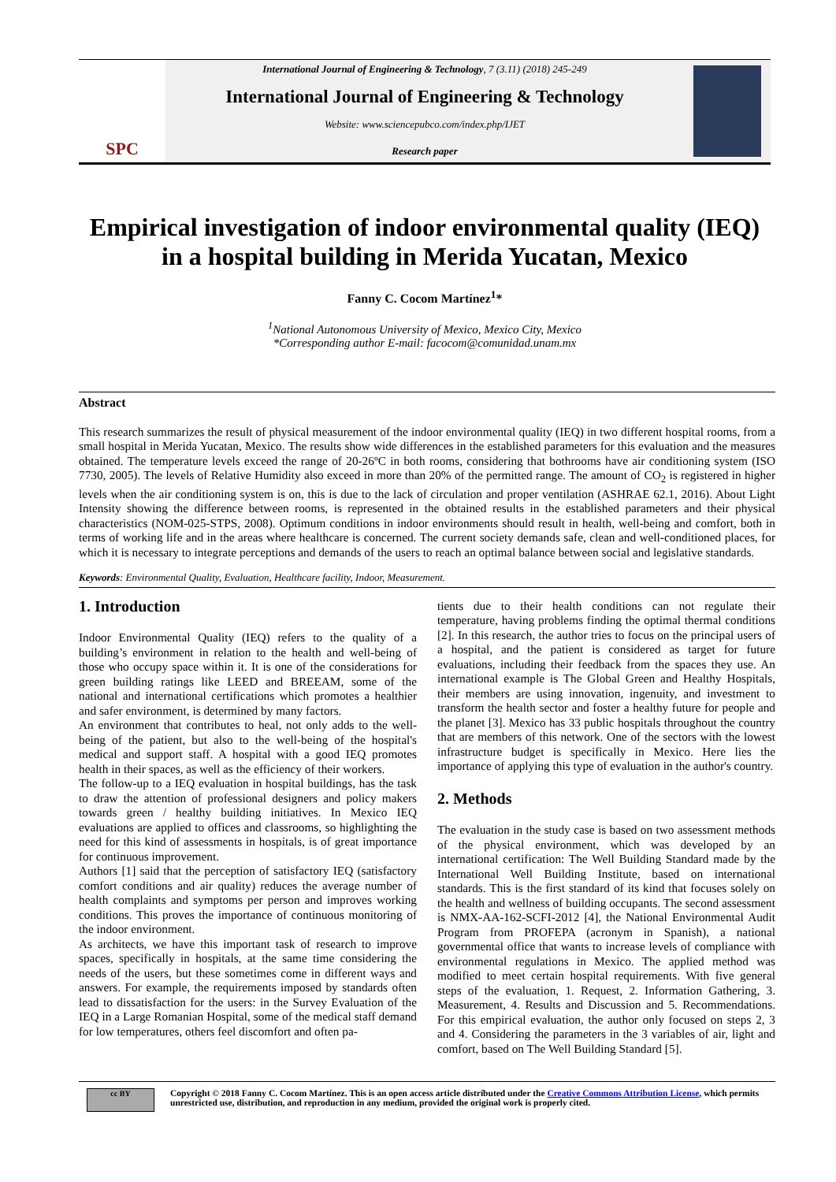SPC
International Journal of Engineering & Technology, 7 (3.11) (2018) 245-249
International Journal of Engineering & Technology
Website: www.sciencepubco.com/index.php/IJET
Research paper
Empirical investigation of indoor environmental quality (IEQ) in a hospital building in Merida Yucatan, Mexico
Fanny C. Cocom Martínez<sup>1</sup>*
<sup>1</sup> National Autonomous University of Mexico, Mexico City, Mexico
*Corresponding author E-mail: facocom@comunidad.unam.mx
Abstract
This research summarizes the result of physical measurement of the indoor environmental quality (IEQ) in two different hospital rooms, from a small hospital in Merida Yucatan, Mexico. The results show wide differences in the established parameters for this evaluation and the measures obtained. The temperature levels exceed the range of 20-26ºC in both rooms, considering that bothrooms have air conditioning system (ISO 7730, 2005). The levels of Relative Humidity also exceed in more than 20% of the permitted range. The amount of CO<sub>2</sub> is registered in higher levels when the air conditioning system is on, this is due to the lack of circulation and proper ventilation (ASHRAE 62.1, 2016). About Light Intensity showing the difference between rooms, is represented in the obtained results in the established parameters and their physical characteristics (NOM-025-STPS, 2008). Optimum conditions in indoor environments should result in health, well-being and comfort, both in terms of working life and in the areas where healthcare is concerned. The current society demands safe, clean and well-conditioned places, for which it is necessary to integrate perceptions and demands of the users to reach an optimal balance between social and legislative standards.
Keywords: Environmental Quality, Evaluation, Healthcare facility, Indoor, Measurement.
1. Introduction
Indoor Environmental Quality (IEQ) refers to the quality of a building’s environment in relation to the health and well-being of those who occupy space within it. It is one of the considerations for green building ratings like LEED and BREEAM, some of the national and international certifications which promotes a healthier and safer environment, is determined by many factors.
An environment that contributes to heal, not only adds to the well-being of the patient, but also to the well-being of the hospital's medical and support staff. A hospital with a good IEQ promotes health in their spaces, as well as the efficiency of their workers.
The follow-up to a IEQ evaluation in hospital buildings, has the task to draw the attention of professional designers and policy makers towards green / healthy building initiatives. In Mexico IEQ evaluations are applied to offices and classrooms, so highlighting the need for this kind of assessments in hospitals, is of great importance for continuous improvement.
Authors [1] said that the perception of satisfactory IEQ (satisfactory comfort conditions and air quality) reduces the average number of health complaints and symptoms per person and improves working conditions. This proves the importance of continuous monitoring of the indoor environment.
As architects, we have this important task of research to improve spaces, specifically in hospitals, at the same time considering the needs of the users, but these sometimes come in different ways and answers. For example, the requirements imposed by standards often lead to dissatisfaction for the users: in the Survey Evaluation of the IEQ in a Large Romanian Hospital, some of the medical staff demand for low temperatures, others feel discomfort and often pa-
tients due to their health conditions can not regulate their temperature, having problems finding the optimal thermal conditions [2]. In this research, the author tries to focus on the principal users of a hospital, and the patient is considered as target for future evaluations, including their feedback from the spaces they use. An international example is The Global Green and Healthy Hospitals, their members are using innovation, ingenuity, and investment to transform the health sector and foster a healthy future for people and the planet [3]. Mexico has 33 public hospitals throughout the country that are members of this network. One of the sectors with the lowest infrastructure budget is specifically in Mexico. Here lies the importance of applying this type of evaluation in the author's country.
2. Methods
The evaluation in the study case is based on two assessment methods of the physical environment, which was developed by an international certification: The Well Building Standard made by the International Well Building Institute, based on international standards. This is the first standard of its kind that focuses solely on the health and wellness of building occupants. The second assessment is NMX-AA-162-SCFI-2012 [4], the National Environmental Audit Program from PROFEPA (acronym in Spanish), a national governmental office that wants to increase levels of compliance with environmental regulations in Mexico. The applied method was modified to meet certain hospital requirements. With five general steps of the evaluation, 1. Request, 2. Information Gathering, 3. Measurement, 4. Results and Discussion and 5. Recommendations. For this empirical evaluation, the author only focused on steps 2, 3 and 4. Considering the parameters in the 3 variables of air, light and comfort, based on The Well Building Standard [5].
cc BY
Copyright © 2018 Fanny C. Cocom Martínez. This is an open access article distributed under the Creative Commons Attribution License, which permits unrestricted use, distribution, and reproduction in any medium, provided the original work is properly cited.